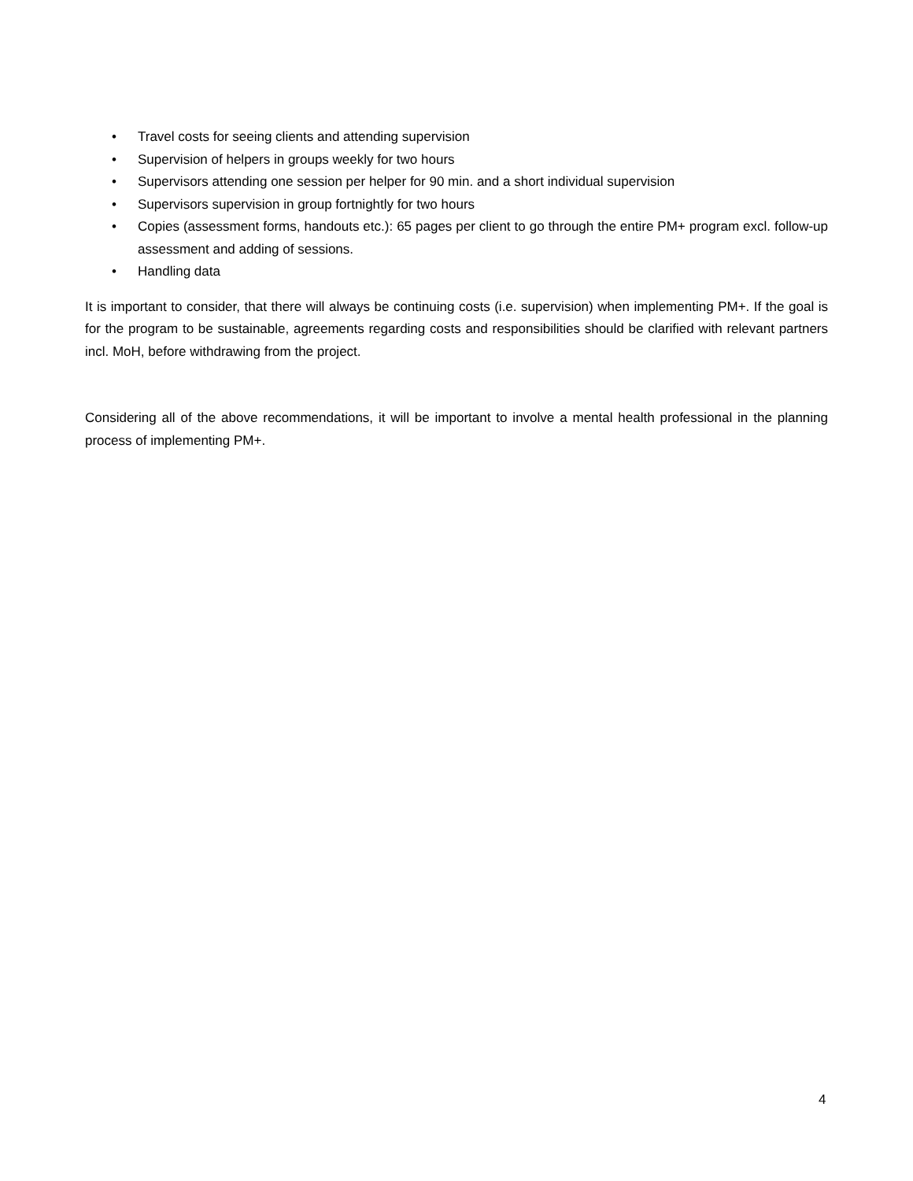• Travel costs for seeing clients and attending supervision
• Supervision of helpers in groups weekly for two hours
• Supervisors attending one session per helper for 90 min. and a short individual supervision
• Supervisors supervision in group fortnightly for two hours
• Copies (assessment forms, handouts etc.): 65 pages per client to go through the entire PM+ program excl. follow-up assessment and adding of sessions.
• Handling data
It is important to consider, that there will always be continuing costs (i.e. supervision) when implementing PM+. If the goal is for the program to be sustainable, agreements regarding costs and responsibilities should be clarified with relevant partners incl. MoH, before withdrawing from the project.
Considering all of the above recommendations, it will be important to involve a mental health professional in the planning process of implementing PM+.
4